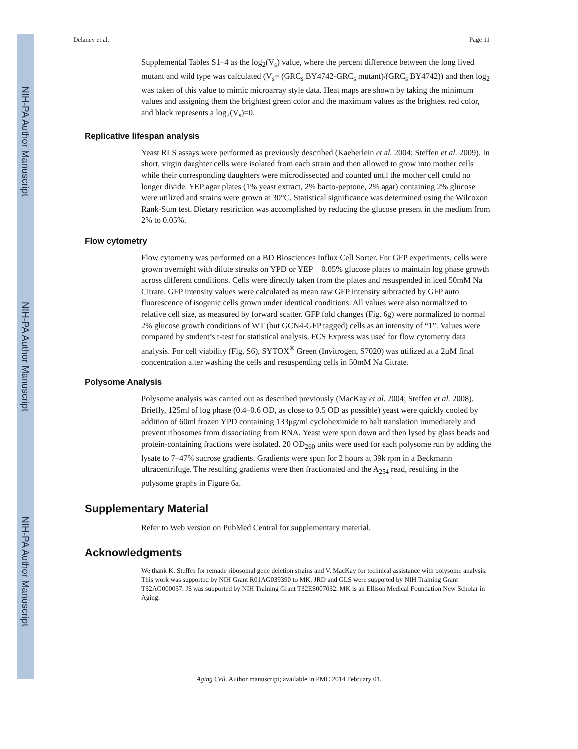NIH-PA Author Manuscript
NIH-PA Author Manuscript
NIH-PA Author Manuscript
Delaney et al. Page 11
Supplemental Tables S1–4 as the log<sub>2</sub>(V<sub>s</sub>) value, where the percent difference between the long lived mutant and wild type was calculated (V<sub>s</sub>= (GRC<sub>s</sub> BY4742-GRC<sub>s</sub> mutant)/(GRC<sub>s</sub> BY4742)) and then log<sub>2</sub> was taken of this value to mimic microarray style data. Heat maps are shown by taking the minimum values and assigning them the brightest green color and the maximum values as the brightest red color, and black represents a log<sub>2</sub>(V<sub>s</sub>)=0.
Replicative lifespan analysis
Yeast RLS assays were performed as previously described (Kaeberlein et al. 2004; Steffen et al. 2009). In short, virgin daughter cells were isolated from each strain and then allowed to grow into mother cells while their corresponding daughters were microdissected and counted until the mother cell could no longer divide. YEP agar plates (1% yeast extract, 2% bacto-peptone, 2% agar) containing 2% glucose were utilized and strains were grown at 30°C. Statistical significance was determined using the Wilcoxon Rank-Sum test. Dietary restriction was accomplished by reducing the glucose present in the medium from 2% to 0.05%.
Flow cytometry
Flow cytometry was performed on a BD Biosciences Influx Cell Sorter. For GFP experiments, cells were grown overnight with dilute streaks on YPD or YEP + 0.05% glucose plates to maintain log phase growth across different conditions. Cells were directly taken from the plates and resuspended in iced 50mM Na Citrate. GFP intensity values were calculated as mean raw GFP intensity subtracted by GFP auto fluorescence of isogenic cells grown under identical conditions. All values were also normalized to relative cell size, as measured by forward scatter. GFP fold changes (Fig. 6g) were normalized to normal 2% glucose growth conditions of WT (but GCN4-GFP tagged) cells as an intensity of “1”. Values were compared by student’s t-test for statistical analysis. FCS Express was used for flow cytometry data analysis. For cell viability (Fig. S6), SYTOX<sup>®</sup> Green (Invitrogen, S7020) was utilized at a 2μM final concentration after washing the cells and resuspending cells in 50mM Na Citrate.
Polysome Analysis
Polysome analysis was carried out as described previously (MacKay et al. 2004; Steffen et al. 2008). Briefly, 125ml of log phase (0.4–0.6 OD, as close to 0.5 OD as possible) yeast were quickly cooled by addition of 60ml frozen YPD containing 133μg/ml cycloheximide to halt translation immediately and prevent ribosomes from dissociating from RNA. Yeast were spun down and then lysed by glass beads and protein-containing fractions were isolated. 20 OD<sub>260</sub> units were used for each polysome run by adding the lysate to 7–47% sucrose gradients. Gradients were spun for 2 hours at 39k rpm in a Beckmann ultracentrifuge. The resulting gradients were then fractionated and the A<sub>254</sub> read, resulting in the polysome graphs in Figure 6a.
Supplementary Material
Refer to Web version on PubMed Central for supplementary material.
Acknowledgments
We thank K. Steffen for remade ribosomal gene deletion strains and V. MacKay for technical assistance with polysome analysis. This work was supported by NIH Grant R01AG039390 to MK. JRD and GLS were supported by NIH Training Grant T32AG000057. JS was supported by NIH Training Grant T32ES007032. MK is an Ellison Medical Foundation New Scholar in Aging.
Aging Cell. Author manuscript; available in PMC 2014 February 01.